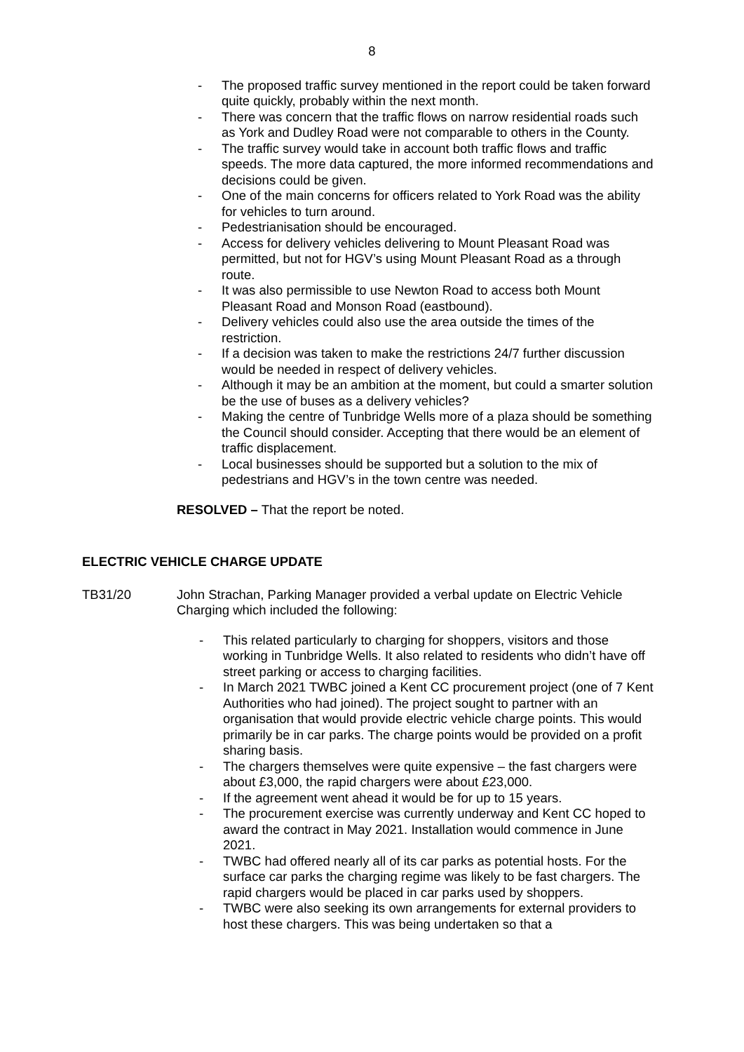8
- The proposed traffic survey mentioned in the report could be taken forward quite quickly, probably within the next month.
- There was concern that the traffic flows on narrow residential roads such as York and Dudley Road were not comparable to others in the County.
- The traffic survey would take in account both traffic flows and traffic speeds. The more data captured, the more informed recommendations and decisions could be given.
- One of the main concerns for officers related to York Road was the ability for vehicles to turn around.
- Pedestrianisation should be encouraged.
- Access for delivery vehicles delivering to Mount Pleasant Road was permitted, but not for HGV’s using Mount Pleasant Road as a through route.
- It was also permissible to use Newton Road to access both Mount Pleasant Road and Monson Road (eastbound).
- Delivery vehicles could also use the area outside the times of the restriction.
- If a decision was taken to make the restrictions 24/7 further discussion would be needed in respect of delivery vehicles.
- Although it may be an ambition at the moment, but could a smarter solution be the use of buses as a delivery vehicles?
- Making the centre of Tunbridge Wells more of a plaza should be something the Council should consider. Accepting that there would be an element of traffic displacement.
- Local businesses should be supported but a solution to the mix of pedestrians and HGV’s in the town centre was needed.
RESOLVED – That the report be noted.
ELECTRIC VEHICLE CHARGE UPDATE
TB31/20 John Strachan, Parking Manager provided a verbal update on Electric Vehicle Charging which included the following:
- This related particularly to charging for shoppers, visitors and those working in Tunbridge Wells. It also related to residents who didn’t have off street parking or access to charging facilities.
- In March 2021 TWBC joined a Kent CC procurement project (one of 7 Kent Authorities who had joined). The project sought to partner with an organisation that would provide electric vehicle charge points. This would primarily be in car parks. The charge points would be provided on a profit sharing basis.
- The chargers themselves were quite expensive – the fast chargers were about £3,000, the rapid chargers were about £23,000.
- If the agreement went ahead it would be for up to 15 years.
- The procurement exercise was currently underway and Kent CC hoped to award the contract in May 2021. Installation would commence in June 2021.
- TWBC had offered nearly all of its car parks as potential hosts. For the surface car parks the charging regime was likely to be fast chargers. The rapid chargers would be placed in car parks used by shoppers.
- TWBC were also seeking its own arrangements for external providers to host these chargers. This was being undertaken so that a